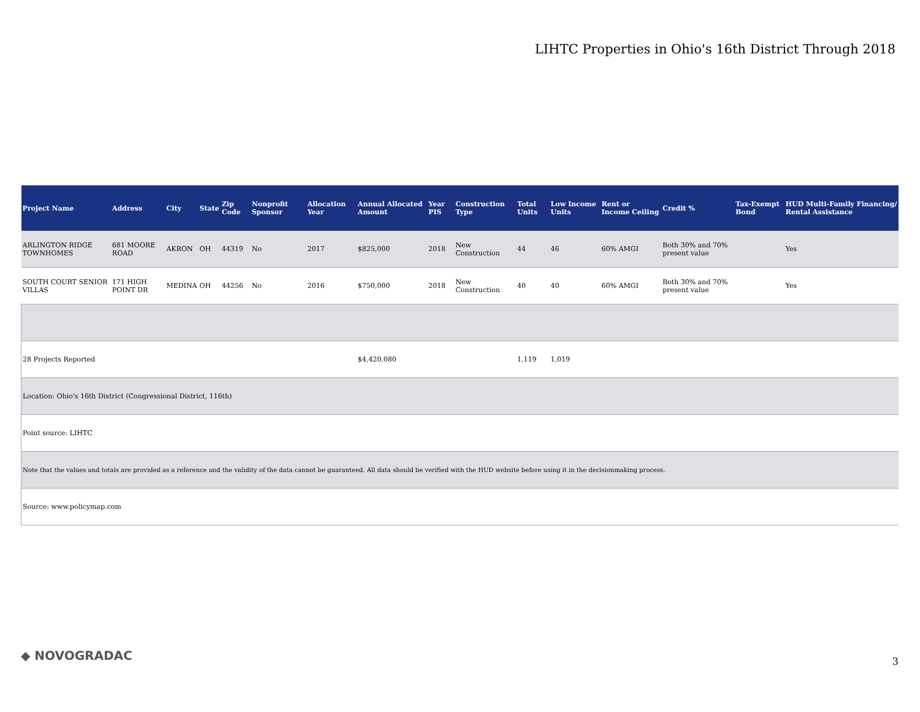LIHTC Properties in Ohio's 16th District Through 2018
| Project Name | Address | City | State | Zip Code | Nonprofit Sponsor | Allocation Year | Annual Allocated Amount | Year PIS | Construction Type | Total Units | Low Income Units | Rent or Income Ceiling | Credit % | Tax-Exempt Bond | HUD Multi-Family Financing/ Rental Assistance |
| --- | --- | --- | --- | --- | --- | --- | --- | --- | --- | --- | --- | --- | --- | --- | --- |
| ARLINGTON RIDGE TOWNHOMES | 681 MOORE ROAD | AKRON | OH | 44319 | No | 2017 | $825,000 | 2018 | New Construction | 44 | 46 | 60% AMGI | Both 30% and 70% present value | | Yes |
| SOUTH COURT SENIOR VILLAS | 171 HIGH POINT DR | MEDINA | OH | 44256 | No | 2016 | $750,000 | 2018 | New Construction | 40 | 40 | 60% AMGI | Both 30% and 70% present value | | Yes |
| 28 Projects Reported | | | | | | | $4,420,080 | | | 1,119 | 1,019 | | | | |
| Location: Ohio's 16th District (Congressional District, 116th) | | | | | | | | | | | | | | | |
| Point source: LIHTC | | | | | | | | | | | | | | | |
| Note that the values and totals are provided as a reference and the validity of the data cannot be guaranteed. All data should be verified with the HUD website before using it in the decisionmaking process. | | | | | | | | | | | | | | | |
| Source: www.policymap.com | | | | | | | | | | | | | | | |
◆ NOVOGRADAC 3